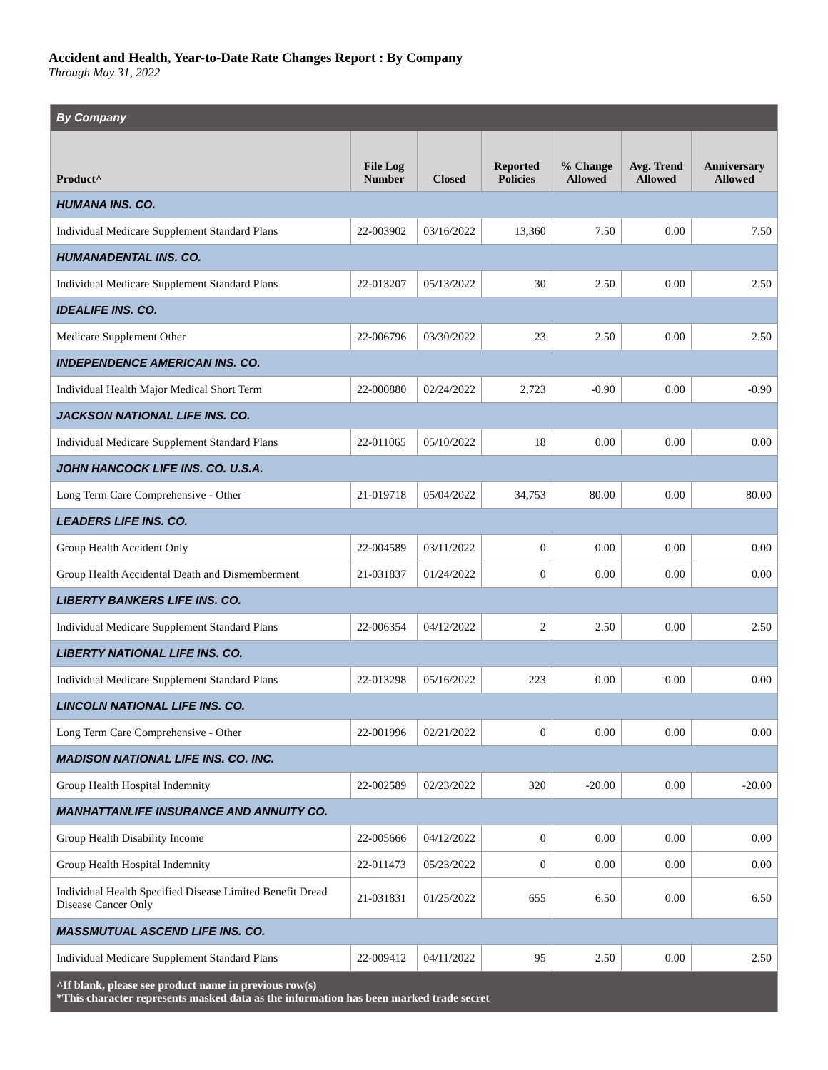Accident and Health, Year-to-Date Rate Changes Report : By Company
Through May 31, 2022
| By Company | | | | | | |
| Product^ | File Log Number | Closed | Reported Policies | % Change Allowed | Avg. Trend Allowed | Anniversary Allowed |
| HUMANA INS. CO. | | | | | | |
| Individual Medicare Supplement Standard Plans | 22-003902 | 03/16/2022 | 13,360 | 7.50 | 0.00 | 7.50 |
| HUMANADENTAL INS. CO. | | | | | | |
| Individual Medicare Supplement Standard Plans | 22-013207 | 05/13/2022 | 30 | 2.50 | 0.00 | 2.50 |
| IDEALIFE INS. CO. | | | | | | |
| Medicare Supplement Other | 22-006796 | 03/30/2022 | 23 | 2.50 | 0.00 | 2.50 |
| INDEPENDENCE AMERICAN INS. CO. | | | | | | |
| Individual Health Major Medical Short Term | 22-000880 | 02/24/2022 | 2,723 | -0.90 | 0.00 | -0.90 |
| JACKSON NATIONAL LIFE INS. CO. | | | | | | |
| Individual Medicare Supplement Standard Plans | 22-011065 | 05/10/2022 | 18 | 0.00 | 0.00 | 0.00 |
| JOHN HANCOCK LIFE INS. CO. U.S.A. | | | | | | |
| Long Term Care Comprehensive - Other | 21-019718 | 05/04/2022 | 34,753 | 80.00 | 0.00 | 80.00 |
| LEADERS LIFE INS. CO. | | | | | | |
| Group Health Accident Only | 22-004589 | 03/11/2022 | 0 | 0.00 | 0.00 | 0.00 |
| Group Health Accidental Death and Dismemberment | 21-031837 | 01/24/2022 | 0 | 0.00 | 0.00 | 0.00 |
| LIBERTY BANKERS LIFE INS. CO. | | | | | | |
| Individual Medicare Supplement Standard Plans | 22-006354 | 04/12/2022 | 2 | 2.50 | 0.00 | 2.50 |
| LIBERTY NATIONAL LIFE INS. CO. | | | | | | |
| Individual Medicare Supplement Standard Plans | 22-013298 | 05/16/2022 | 223 | 0.00 | 0.00 | 0.00 |
| LINCOLN NATIONAL LIFE INS. CO. | | | | | | |
| Long Term Care Comprehensive - Other | 22-001996 | 02/21/2022 | 0 | 0.00 | 0.00 | 0.00 |
| MADISON NATIONAL LIFE INS. CO. INC. | | | | | | |
| Group Health Hospital Indemnity | 22-002589 | 02/23/2022 | 320 | -20.00 | 0.00 | -20.00 |
| MANHATTANLIFE INSURANCE AND ANNUITY CO. | | | | | | |
| Group Health Disability Income | 22-005666 | 04/12/2022 | 0 | 0.00 | 0.00 | 0.00 |
| Group Health Hospital Indemnity | 22-011473 | 05/23/2022 | 0 | 0.00 | 0.00 | 0.00 |
| Individual Health Specified Disease Limited Benefit Dread Disease Cancer Only | 21-031831 | 01/25/2022 | 655 | 6.50 | 0.00 | 6.50 |
| MASSMUTUAL ASCEND LIFE INS. CO. | | | | | | |
| Individual Medicare Supplement Standard Plans | 22-009412 | 04/11/2022 | 95 | 2.50 | 0.00 | 2.50 |
| ^If blank, please see product name in previous row(s) *This character represents masked data as the information has been marked trade secret | | | | | | |